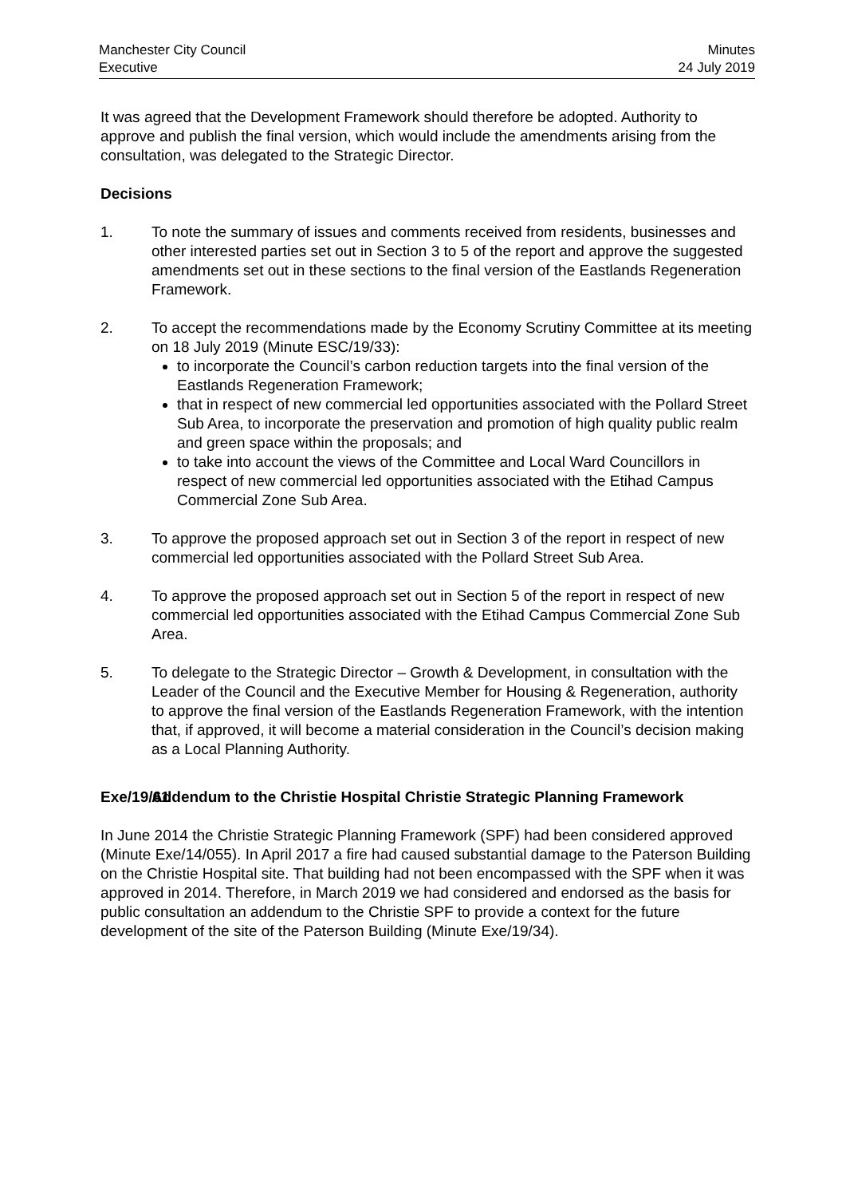Manchester City Council
Executive
Minutes
24 July 2019
It was agreed that the Development Framework should therefore be adopted. Authority to approve and publish the final version, which would include the amendments arising from the consultation, was delegated to the Strategic Director.
Decisions
1. To note the summary of issues and comments received from residents, businesses and other interested parties set out in Section 3 to 5 of the report and approve the suggested amendments set out in these sections to the final version of the Eastlands Regeneration Framework.
2. To accept the recommendations made by the Economy Scrutiny Committee at its meeting on 18 July 2019 (Minute ESC/19/33):
to incorporate the Council’s carbon reduction targets into the final version of the Eastlands Regeneration Framework;
that in respect of new commercial led opportunities associated with the Pollard Street Sub Area, to incorporate the preservation and promotion of high quality public realm and green space within the proposals; and
to take into account the views of the Committee and Local Ward Councillors in respect of new commercial led opportunities associated with the Etihad Campus Commercial Zone Sub Area.
3. To approve the proposed approach set out in Section 3 of the report in respect of new commercial led opportunities associated with the Pollard Street Sub Area.
4. To approve the proposed approach set out in Section 5 of the report in respect of new commercial led opportunities associated with the Etihad Campus Commercial Zone Sub Area.
5. To delegate to the Strategic Director – Growth & Development, in consultation with the Leader of the Council and the Executive Member for Housing & Regeneration, authority to approve the final version of the Eastlands Regeneration Framework, with the intention that, if approved, it will become a material consideration in the Council’s decision making as a Local Planning Authority.
Exe/19/61
Addendum to the Christie Hospital Christie Strategic Planning Framework
In June 2014 the Christie Strategic Planning Framework (SPF) had been considered approved (Minute Exe/14/055). In April 2017 a fire had caused substantial damage to the Paterson Building on the Christie Hospital site. That building had not been encompassed with the SPF when it was approved in 2014. Therefore, in March 2019 we had considered and endorsed as the basis for public consultation an addendum to the Christie SPF to provide a context for the future development of the site of the Paterson Building (Minute Exe/19/34).